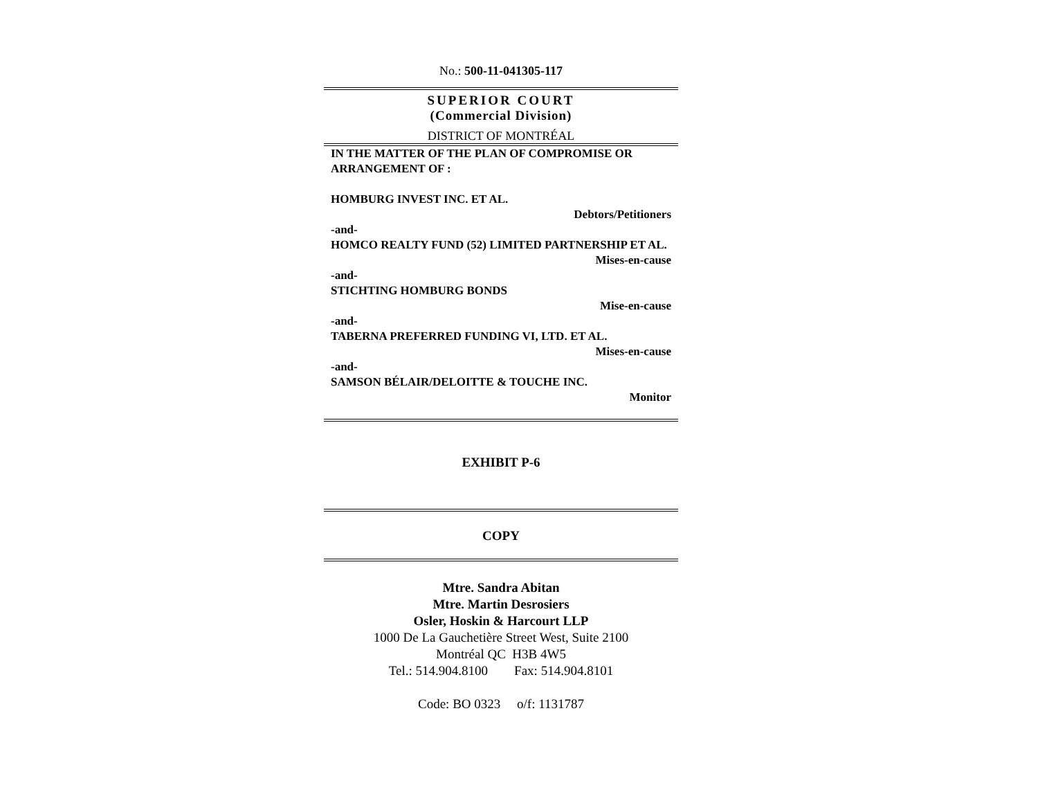No.: 500-11-041305-117
SUPERIOR COURT
(Commercial Division)
DISTRICT OF MONTRÉAL
IN THE MATTER OF THE PLAN OF COMPROMISE OR ARRANGEMENT OF :
HOMBURG INVEST INC. ET AL.
Debtors/Petitioners
-and-
HOMCO REALTY FUND (52) LIMITED PARTNERSHIP ET AL.
Mises-en-cause
-and-
STICHTING HOMBURG BONDS
Mise-en-cause
-and-
TABERNA PREFERRED FUNDING VI, LTD. ET AL.
Mises-en-cause
-and-
SAMSON BÉLAIR/DELOITTE & TOUCHE INC.
Monitor
EXHIBIT P-6
COPY
Mtre. Sandra Abitan
Mtre. Martin Desrosiers
Osler, Hoskin & Harcourt LLP
1000 De La Gauchetière Street West, Suite 2100
Montréal QC H3B 4W5
Tel.: 514.904.8100 Fax: 514.904.8101
Code: BO 0323 o/f: 1131787